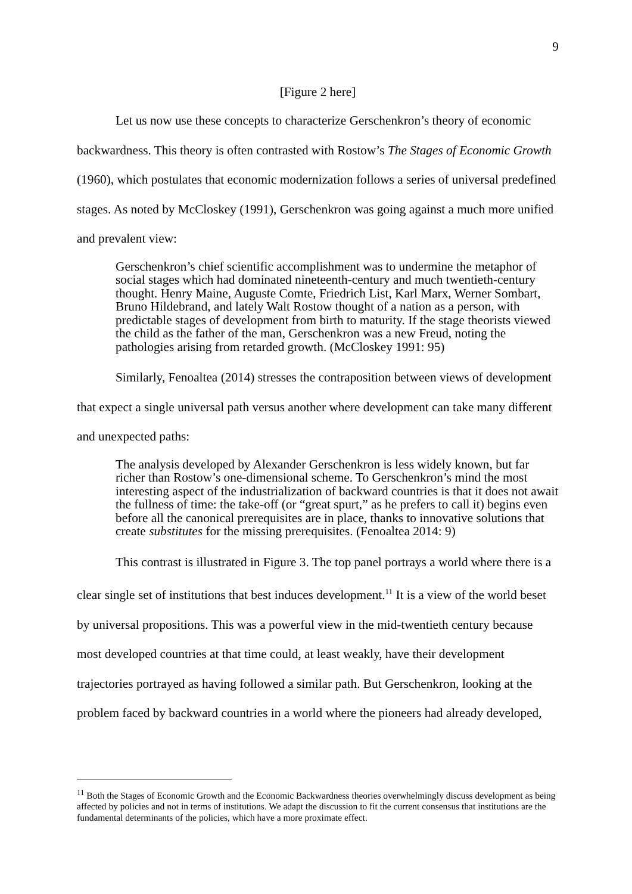9
[Figure 2 here]
Let us now use these concepts to characterize Gerschenkron’s theory of economic backwardness. This theory is often contrasted with Rostow’s The Stages of Economic Growth (1960), which postulates that economic modernization follows a series of universal predefined stages. As noted by McCloskey (1991), Gerschenkron was going against a much more unified and prevalent view:
Gerschenkron’s chief scientific accomplishment was to undermine the metaphor of social stages which had dominated nineteenth-century and much twentieth-century thought. Henry Maine, Auguste Comte, Friedrich List, Karl Marx, Werner Sombart, Bruno Hildebrand, and lately Walt Rostow thought of a nation as a person, with predictable stages of development from birth to maturity. If the stage theorists viewed the child as the father of the man, Gerschenkron was a new Freud, noting the pathologies arising from retarded growth. (McCloskey 1991: 95)
Similarly, Fenoaltea (2014) stresses the contraposition between views of development that expect a single universal path versus another where development can take many different and unexpected paths:
The analysis developed by Alexander Gerschenkron is less widely known, but far richer than Rostow’s one-dimensional scheme. To Gerschenkron’s mind the most interesting aspect of the industrialization of backward countries is that it does not await the fullness of time: the take-off (or “great spurt,” as he prefers to call it) begins even before all the canonical prerequisites are in place, thanks to innovative solutions that create substitutes for the missing prerequisites. (Fenoaltea 2014: 9)
This contrast is illustrated in Figure 3. The top panel portrays a world where there is a clear single set of institutions that best induces development.<sup>11</sup> It is a view of the world beset by universal propositions. This was a powerful view in the mid-twentieth century because most developed countries at that time could, at least weakly, have their development trajectories portrayed as having followed a similar path. But Gerschenkron, looking at the problem faced by backward countries in a world where the pioneers had already developed,
<sup>11</sup> Both the Stages of Economic Growth and the Economic Backwardness theories overwhelmingly discuss development as being affected by policies and not in terms of institutions. We adapt the discussion to fit the current consensus that institutions are the fundamental determinants of the policies, which have a more proximate effect.